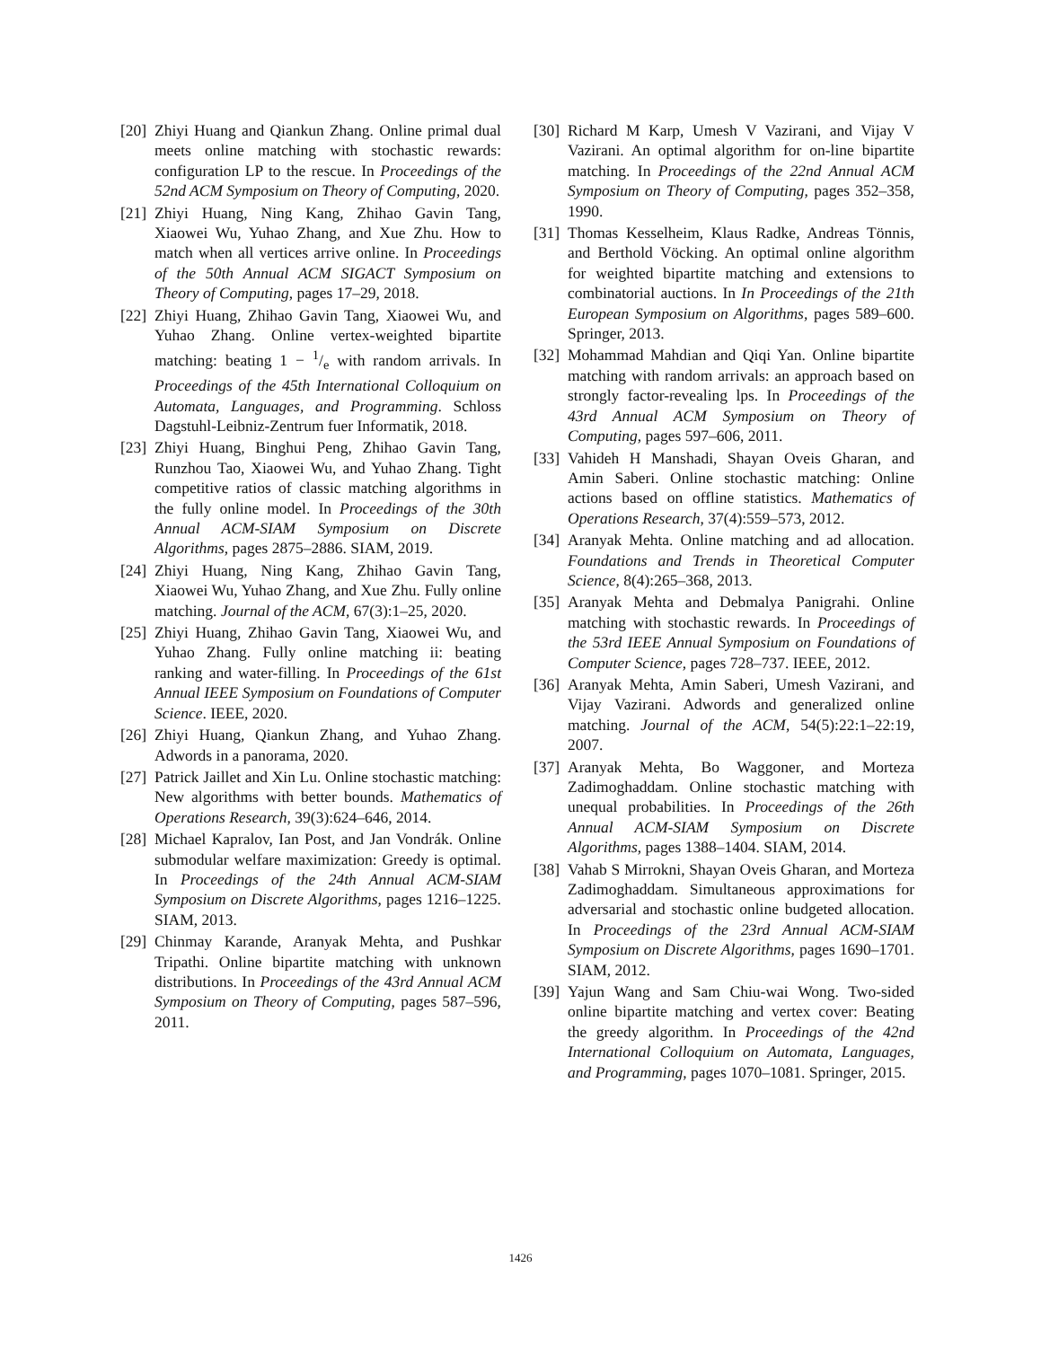[20] Zhiyi Huang and Qiankun Zhang. Online primal dual meets online matching with stochastic rewards: configuration LP to the rescue. In Proceedings of the 52nd ACM Symposium on Theory of Computing, 2020.
[21] Zhiyi Huang, Ning Kang, Zhihao Gavin Tang, Xiaowei Wu, Yuhao Zhang, and Xue Zhu. How to match when all vertices arrive online. In Proceedings of the 50th Annual ACM SIGACT Symposium on Theory of Computing, pages 17–29, 2018.
[22] Zhiyi Huang, Zhihao Gavin Tang, Xiaowei Wu, and Yuhao Zhang. Online vertex-weighted bipartite matching: beating 1 − 1/e with random arrivals. In Proceedings of the 45th International Colloquium on Automata, Languages, and Programming. Schloss Dagstuhl-Leibniz-Zentrum fuer Informatik, 2018.
[23] Zhiyi Huang, Binghui Peng, Zhihao Gavin Tang, Runzhou Tao, Xiaowei Wu, and Yuhao Zhang. Tight competitive ratios of classic matching algorithms in the fully online model. In Proceedings of the 30th Annual ACM-SIAM Symposium on Discrete Algorithms, pages 2875–2886. SIAM, 2019.
[24] Zhiyi Huang, Ning Kang, Zhihao Gavin Tang, Xiaowei Wu, Yuhao Zhang, and Xue Zhu. Fully online matching. Journal of the ACM, 67(3):1–25, 2020.
[25] Zhiyi Huang, Zhihao Gavin Tang, Xiaowei Wu, and Yuhao Zhang. Fully online matching ii: beating ranking and water-filling. In Proceedings of the 61st Annual IEEE Symposium on Foundations of Computer Science. IEEE, 2020.
[26] Zhiyi Huang, Qiankun Zhang, and Yuhao Zhang. Adwords in a panorama, 2020.
[27] Patrick Jaillet and Xin Lu. Online stochastic matching: New algorithms with better bounds. Mathematics of Operations Research, 39(3):624–646, 2014.
[28] Michael Kapralov, Ian Post, and Jan Vondrák. Online submodular welfare maximization: Greedy is optimal. In Proceedings of the 24th Annual ACM-SIAM Symposium on Discrete Algorithms, pages 1216–1225. SIAM, 2013.
[29] Chinmay Karande, Aranyak Mehta, and Pushkar Tripathi. Online bipartite matching with unknown distributions. In Proceedings of the 43rd Annual ACM Symposium on Theory of Computing, pages 587–596, 2011.
[30] Richard M Karp, Umesh V Vazirani, and Vijay V Vazirani. An optimal algorithm for on-line bipartite matching. In Proceedings of the 22nd Annual ACM Symposium on Theory of Computing, pages 352–358, 1990.
[31] Thomas Kesselheim, Klaus Radke, Andreas Tönnis, and Berthold Vöcking. An optimal online algorithm for weighted bipartite matching and extensions to combinatorial auctions. In In Proceedings of the 21th European Symposium on Algorithms, pages 589–600. Springer, 2013.
[32] Mohammad Mahdian and Qiqi Yan. Online bipartite matching with random arrivals: an approach based on strongly factor-revealing lps. In Proceedings of the 43rd Annual ACM Symposium on Theory of Computing, pages 597–606, 2011.
[33] Vahideh H Manshadi, Shayan Oveis Gharan, and Amin Saberi. Online stochastic matching: Online actions based on offline statistics. Mathematics of Operations Research, 37(4):559–573, 2012.
[34] Aranyak Mehta. Online matching and ad allocation. Foundations and Trends in Theoretical Computer Science, 8(4):265–368, 2013.
[35] Aranyak Mehta and Debmalya Panigrahi. Online matching with stochastic rewards. In Proceedings of the 53rd IEEE Annual Symposium on Foundations of Computer Science, pages 728–737. IEEE, 2012.
[36] Aranyak Mehta, Amin Saberi, Umesh Vazirani, and Vijay Vazirani. Adwords and generalized online matching. Journal of the ACM, 54(5):22:1–22:19, 2007.
[37] Aranyak Mehta, Bo Waggoner, and Morteza Zadimoghaddam. Online stochastic matching with unequal probabilities. In Proceedings of the 26th Annual ACM-SIAM Symposium on Discrete Algorithms, pages 1388–1404. SIAM, 2014.
[38] Vahab S Mirrokni, Shayan Oveis Gharan, and Morteza Zadimoghaddam. Simultaneous approximations for adversarial and stochastic online budgeted allocation. In Proceedings of the 23rd Annual ACM-SIAM Symposium on Discrete Algorithms, pages 1690–1701. SIAM, 2012.
[39] Yajun Wang and Sam Chiu-wai Wong. Two-sided online bipartite matching and vertex cover: Beating the greedy algorithm. In Proceedings of the 42nd International Colloquium on Automata, Languages, and Programming, pages 1070–1081. Springer, 2015.
1426